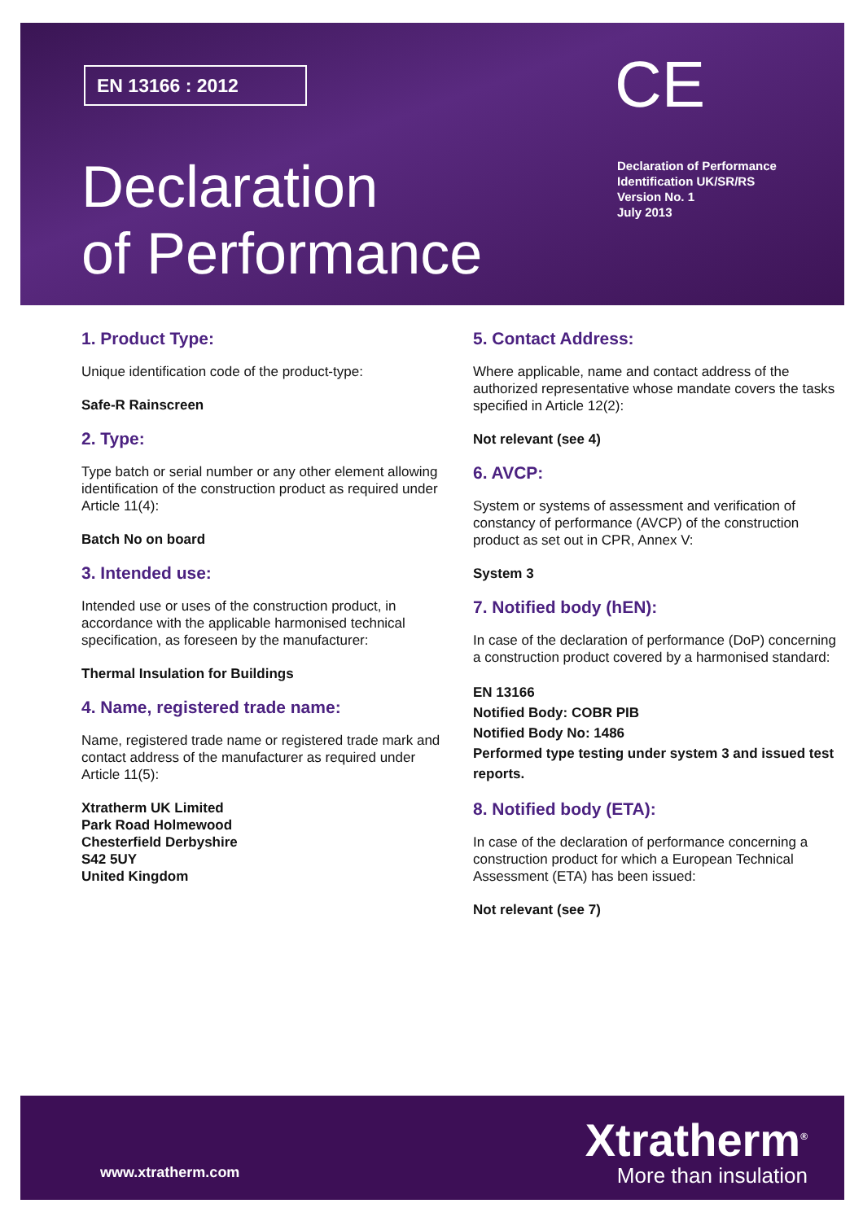EN 13166 : 2012 CE
Declaration
of Performance
Declaration of Performance
Identification UK/SR/RS
Version No. 1
July 2013
1. Product Type:
Unique identification code of the product-type:
Safe-R Rainscreen
2. Type:
Type batch or serial number or any other element allowing identification of the construction product as required under Article 11(4):
Batch No on board
3. Intended use:
Intended use or uses of the construction product, in accordance with the applicable harmonised technical specification, as foreseen by the manufacturer:
Thermal Insulation for Buildings
4. Name, registered trade name:
Name, registered trade name or registered trade mark and contact address of the manufacturer as required under Article 11(5):
Xtratherm UK Limited
Park Road Holmewood
Chesterfield Derbyshire
S42 5UY
United Kingdom
5. Contact Address:
Where applicable, name and contact address of the authorized representative whose mandate covers the tasks specified in Article 12(2):
Not relevant (see 4)
6. AVCP:
System or systems of assessment and verification of constancy of performance (AVCP) of the construction product as set out in CPR, Annex V:
System 3
7. Notified body (hEN):
In case of the declaration of performance (DoP) concerning a construction product covered by a harmonised standard:
EN 13166
Notified Body: COBR PIB
Notified Body No: 1486
Performed type testing under system 3 and issued test reports.
8. Notified body (ETA):
In case of the declaration of performance concerning a construction product for which a European Technical Assessment (ETA) has been issued:
Not relevant (see 7)
www.xtratherm.com
Xtratherm<sup>®</sup>
More than insulation